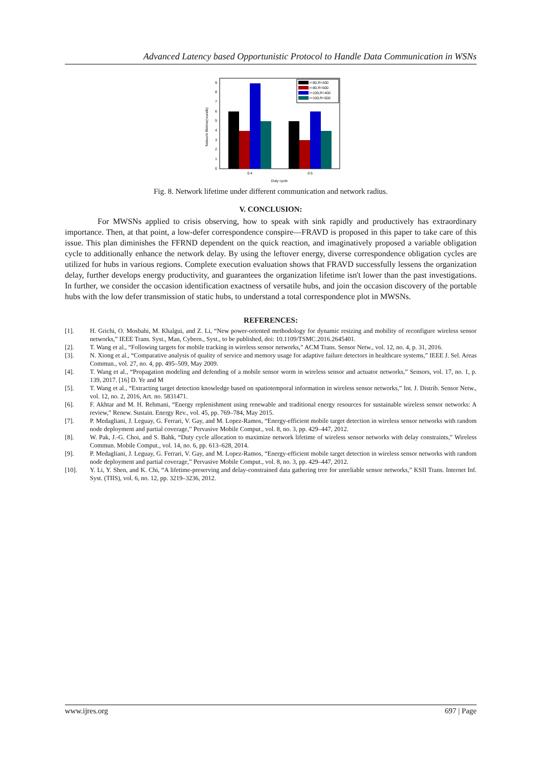Advanced Latency based Opportunistic Protocol to Handle Data Communication in WSNs
Network lifetime(rounds)
0
1
2
3
4
5
6
7
8
9
0.4
0.5
Duty cycle
r=80,R=400
r=80,R=500
r=100,R=400
r=100,R=500
Fig. 8. Network lifetime under different communication and network radius.
V. CONCLUSION:
For MWSNs applied to crisis observing, how to speak with sink rapidly and productively has extraordinary importance. Then, at that point, a low-defer correspondence conspire—FRAVD is proposed in this paper to take care of this issue. This plan diminishes the FFRND dependent on the quick reaction, and imaginatively proposed a variable obligation cycle to additionally enhance the network delay. By using the leftover energy, diverse correspondence obligation cycles are utilized for hubs in various regions. Complete execution evaluation shows that FRAVD successfully lessens the organization delay, further develops energy productivity, and guarantees the organization lifetime isn't lower than the past investigations. In further, we consider the occasion identification exactness of versatile hubs, and join the occasion discovery of the portable hubs with the low defer transmission of static hubs, to understand a total correspondence plot in MWSNs.
REFERENCES:
[1]. H. Grichi, O. Mosbahi, M. Khalgui, and Z. Li, “New power-oriented methodology for dynamic resizing and mobility of reconfigure wireless sensor networks,” IEEE Trans. Syst., Man, Cybern., Syst., to be published, doi: 10.1109/TSMC.2016.2645401.
[2]. T. Wang et al., “Following targets for mobile tracking in wireless sensor networks,” ACM Trans. Sensor Netw., vol. 12, no. 4, p. 31, 2016.
[3]. N. Xiong et al., “Comparative analysis of quality of service and memory usage for adaptive failure detectors in healthcare systems,” IEEE J. Sel. Areas Commun., vol. 27, no. 4, pp. 495–509, May 2009.
[4]. T. Wang et al., “Propagation modeling and defending of a mobile sensor worm in wireless sensor and actuator networks,” Sensors, vol. 17, no. 1, p. 139, 2017. [16] D. Ye and M
[5]. T. Wang et al., “Extracting target detection knowledge based on spatiotemporal information in wireless sensor networks,” Int. J. Distrib. Sensor Netw., vol. 12, no. 2, 2016, Art. no. 5831471.
[6]. F. Akhtar and M. H. Rehmani, “Energy replenishment using renewable and traditional energy resources for sustainable wireless sensor networks: A review,” Renew. Sustain. Energy Rev., vol. 45, pp. 769–784, May 2015.
[7]. P. Medagliani, J. Leguay, G. Ferrari, V. Gay, and M. Lopez-Ramos, “Energy-efficient mobile target detection in wireless sensor networks with random node deployment and partial coverage,” Pervasive Mobile Comput., vol. 8, no. 3, pp. 429–447, 2012.
[8]. W. Pak, J.-G. Choi, and S. Bahk, “Duty cycle allocation to maximize network lifetime of wireless sensor networks with delay constraints,” Wireless Commun. Mobile Comput., vol. 14, no. 6, pp. 613–628, 2014.
[9]. P. Medagliani, J. Leguay, G. Ferrari, V. Gay, and M. Lopez-Ramos, “Energy-efficient mobile target detection in wireless sensor networks with random node deployment and partial coverage,” Pervasive Mobile Comput., vol. 8, no. 3, pp. 429–447, 2012.
[10]. Y. Li, Y. Shen, and K. Chi, “A lifetime-preserving and delay-constrained data gathering tree for unreliable sensor networks,” KSII Trans. Internet Inf. Syst. (TIIS), vol. 6, no. 12, pp. 3219–3236, 2012.
www.ijres.org 697 | Page